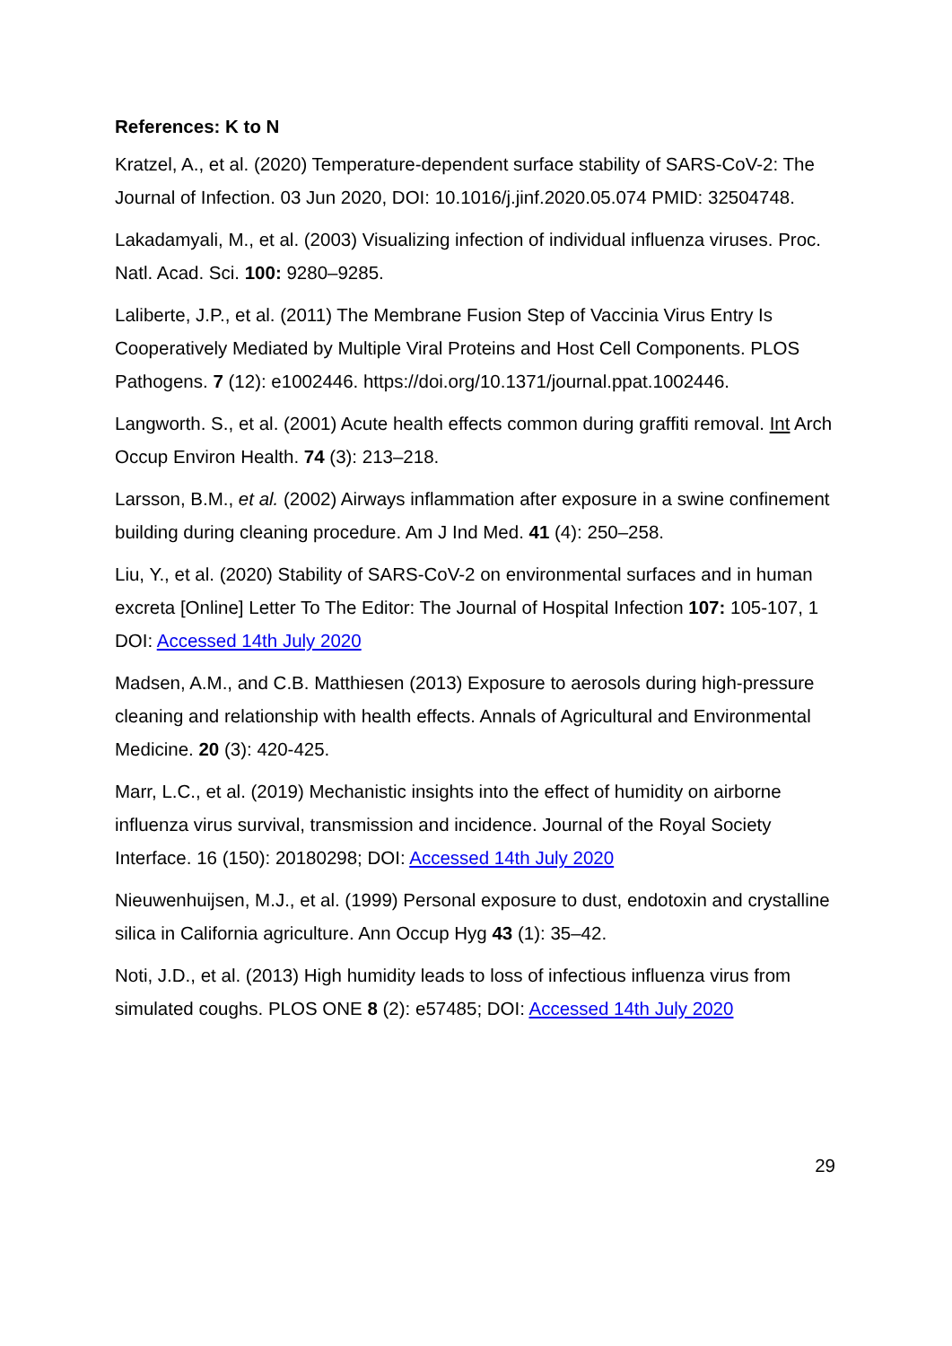References: K to N
Kratzel, A., et al. (2020) Temperature-dependent surface stability of SARS-CoV-2: The Journal of Infection. 03 Jun 2020, DOI: 10.1016/j.jinf.2020.05.074 PMID: 32504748.
Lakadamyali, M., et al. (2003) Visualizing infection of individual influenza viruses. Proc. Natl. Acad. Sci. 100: 9280–9285.
Laliberte, J.P., et al. (2011) The Membrane Fusion Step of Vaccinia Virus Entry Is Cooperatively Mediated by Multiple Viral Proteins and Host Cell Components. PLOS Pathogens. 7 (12): e1002446. https://doi.org/10.1371/journal.ppat.1002446.
Langworth. S., et al. (2001) Acute health effects common during graffiti removal. Int Arch Occup Environ Health. 74 (3): 213–218.
Larsson, B.M., et al. (2002) Airways inflammation after exposure in a swine confinement building during cleaning procedure. Am J Ind Med. 41 (4): 250–258.
Liu, Y., et al. (2020) Stability of SARS-CoV-2 on environmental surfaces and in human excreta [Online] Letter To The Editor: The Journal of Hospital Infection 107: 105-107, 1 DOI: Accessed 14th July 2020
Madsen, A.M., and C.B. Matthiesen (2013) Exposure to aerosols during high-pressure cleaning and relationship with health effects. Annals of Agricultural and Environmental Medicine. 20 (3): 420-425.
Marr, L.C., et al. (2019) Mechanistic insights into the effect of humidity on airborne influenza virus survival, transmission and incidence. Journal of the Royal Society Interface. 16 (150): 20180298; DOI: Accessed 14th July 2020
Nieuwenhuijsen, M.J., et al. (1999) Personal exposure to dust, endotoxin and crystalline silica in California agriculture. Ann Occup Hyg 43 (1): 35–42.
Noti, J.D., et al. (2013) High humidity leads to loss of infectious influenza virus from simulated coughs. PLOS ONE 8 (2): e57485; DOI: Accessed 14th July 2020
29